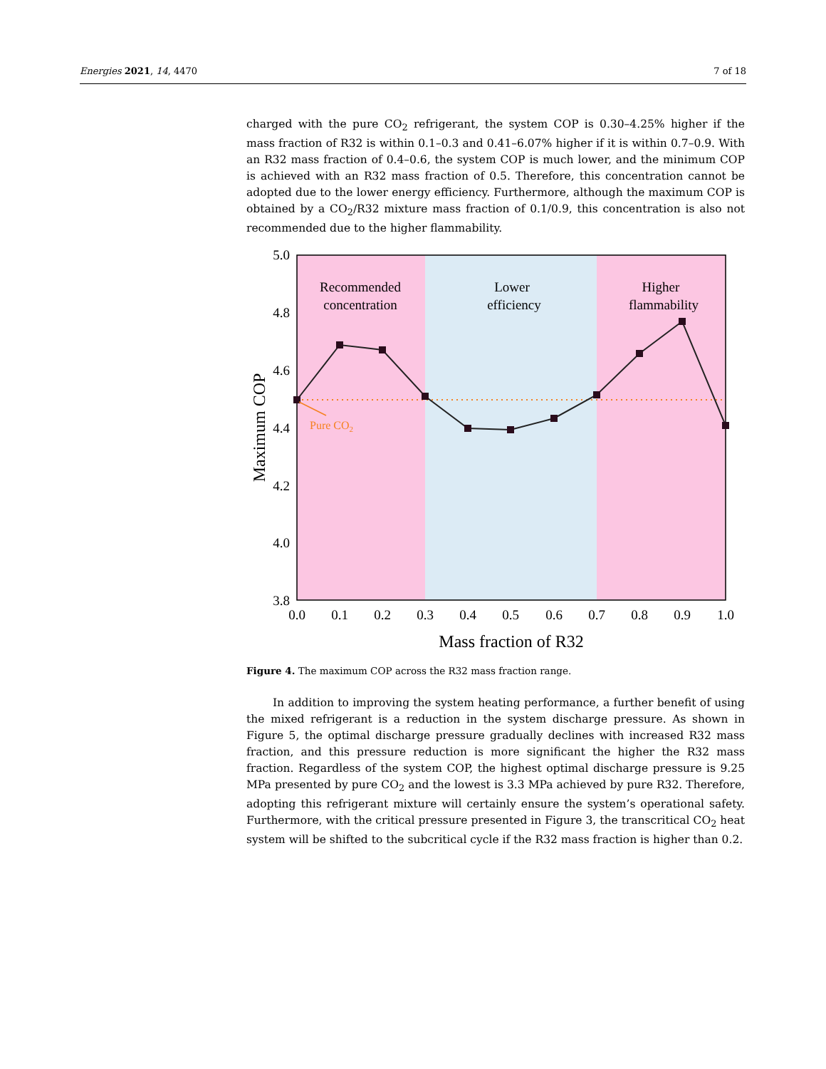Energies 2021, 14, 4470 7 of 18
charged with the pure CO<sub>2</sub> refrigerant, the system COP is 0.30–4.25% higher if the mass fraction of R32 is within 0.1–0.3 and 0.41–6.07% higher if it is within 0.7–0.9. With an R32 mass fraction of 0.4–0.6, the system COP is much lower, and the minimum COP is achieved with an R32 mass fraction of 0.5. Therefore, this concentration cannot be adopted due to the lower energy efficiency. Furthermore, although the maximum COP is obtained by a CO<sub>2</sub>/R32 mixture mass fraction of 0.1/0.9, this concentration is also not recommended due to the higher flammability.
Pure CO2
Recommended
concentration
Lower
efficiency
Higher
flammability
5.0
4.8
4.6
4.4
4.2
4.0
3.8
0.0
0.1
0.2
0.3
0.4
0.5
0.6
0.7
0.8
0.9
1.0
Mass fraction of R32
Maximum COP
Figure 4. The maximum COP across the R32 mass fraction range.
In addition to improving the system heating performance, a further benefit of using the mixed refrigerant is a reduction in the system discharge pressure. As shown in Figure 5, the optimal discharge pressure gradually declines with increased R32 mass fraction, and this pressure reduction is more significant the higher the R32 mass fraction. Regardless of the system COP, the highest optimal discharge pressure is 9.25 MPa presented by pure CO<sub>2</sub> and the lowest is 3.3 MPa achieved by pure R32. Therefore, adopting this refrigerant mixture will certainly ensure the system’s operational safety. Furthermore, with the critical pressure presented in Figure 3, the transcritical CO<sub>2</sub> heat system will be shifted to the subcritical cycle if the R32 mass fraction is higher than 0.2.